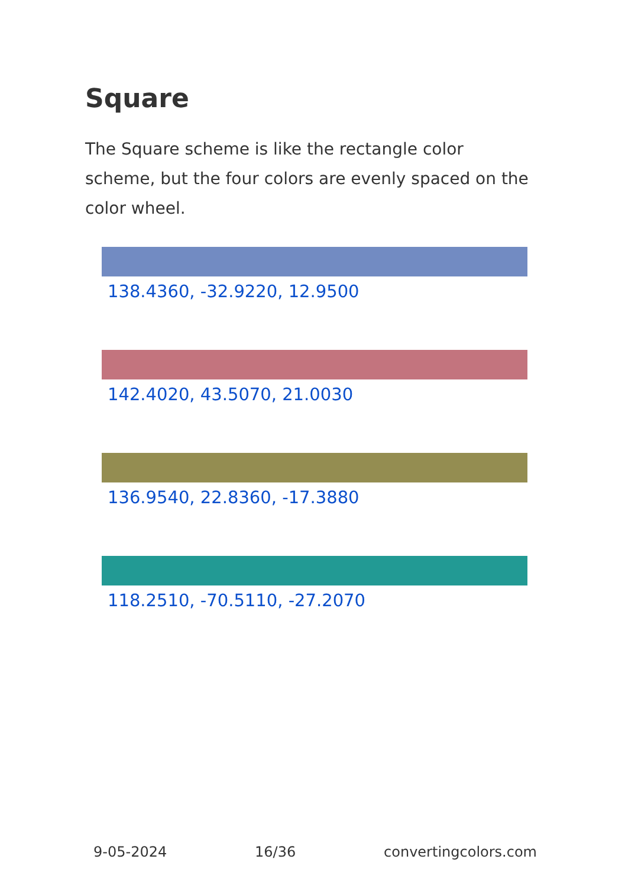Square
The Square scheme is like the rectangle color scheme, but the four colors are evenly spaced on the color wheel.
138.4360, -32.9220, 12.9500
142.4020, 43.5070, 21.0030
136.9540, 22.8360, -17.3880
118.2510, -70.5110, -27.2070
9-05-2024 16/36 convertingcolors.com